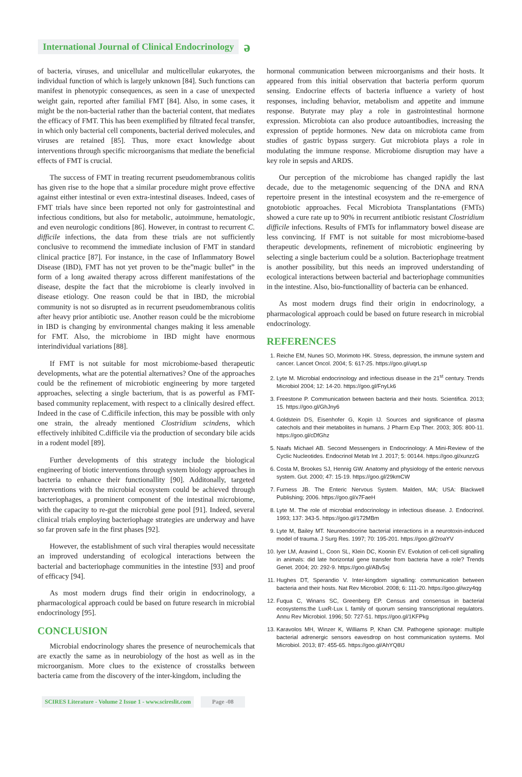International Journal of Clinical Endocrinology ə
of bacteria, viruses, and unicellular and multicellular eukaryotes, the individual function of which is largely unknown [84]. Such functions can manifest in phenotypic consequences, as seen in a case of unexpected weight gain, reported after familial FMT [84]. Also, in some cases, it might be the non-bacterial rather than the bacterial content, that mediates the efficacy of FMT. This has been exemplified by filtrated fecal transfer, in which only bacterial cell components, bacterial derived molecules, and viruses are retained [85]. Thus, more exact knowledge about interventions through specific microorganisms that mediate the beneficial effects of FMT is crucial.
The success of FMT in treating recurrent pseudomembranous colitis has given rise to the hope that a similar procedure might prove effective against either intestinal or even extra-intestinal diseases. Indeed, cases of FMT trials have since been reported not only for gastrointestinal and infectious conditions, but also for metabolic, autoimmune, hematologic, and even neurologic conditions [86]. However, in contrast to recurrent C. difficile infections, the data from these trials are not sufficiently conclusive to recommend the immediate inclusion of FMT in standard clinical practice [87]. For instance, in the case of Inflammatory Bowel Disease (IBD), FMT has not yet proven to be the”magic bullet” in the form of a long awaited therapy across different manifestations of the disease, despite the fact that the microbiome is clearly involved in disease etiology. One reason could be that in IBD, the microbial community is not so disrupted as in recurrent pseudomembranous colitis after heavy prior antibiotic use. Another reason could be the microbiome in IBD is changing by environmental changes making it less amenable for FMT. Also, the microbiome in IBD might have enormous interindividual variations [88].
If FMT is not suitable for most microbiome-based therapeutic developments, what are the potential alternatives? One of the approaches could be the refinement of microbiotic engineering by more targeted approaches, selecting a single bacterium, that is as powerful as FMT-based community replacement, with respect to a clinically desired effect. Indeed in the case of C.difficile infection, this may be possible with only one strain, the already mentioned Clostridium scindens, which effectively inhibited C.difficile via the production of secondary bile acids in a rodent model [89].
Further developments of this strategy include the biological engineering of biotic interventions through system biology approaches in bacteria to enhance their functionallity [90]. Additonally, targeted interventions with the microbial ecosystem could be achieved through bacteriophages, a prominent component of the intestinal microbiome, with the capacity to re-gut the microbial gene pool [91]. Indeed, several clinical trials employing bacteriophage strategies are underway and have so far proven safe in the first phases [92].
However, the establishment of such viral therapies would necessitate an improved understanding of ecological interactions between the bacterial and bacteriophage communities in the intestine [93] and proof of efficacy [94].
As most modern drugs find their origin in endocrinology, a pharmacological approach could be based on future research in microbial endocrinology [95].
CONCLUSION
Microbial endocrinology shares the presence of neurochemicals that are exactly the same as in neurobiology of the host as well as in the microorganism. More clues to the existence of crosstalks between bacteria came from the discovery of the inter-kingdom, including the
hormonal communication between microorganisms and their hosts. It appeared from this initial observation that bacteria perform quorum sensing. Endocrine effects of bacteria influence a variety of host responses, including behavior, metabolism and appetite and immune response. Butyrate may play a role in gastrointestinal hormone expression. Microbiota can also produce autoantibodies, increasing the expression of peptide hormones. New data on microbiota came from studies of gastric bypass surgery. Gut microbiota plays a role in modulating the immune response. Microbiome disruption may have a key role in sepsis and ARDS.
Our perception of the microbiome has changed rapidly the last decade, due to the metagenomic sequencing of the DNA and RNA repertoire present in the intestinal ecosystem and the re-emergence of gnotobiotic approaches. Fecal Microbiota Transplantations (FMTs) showed a cure rate up to 90% in recurrent antibiotic resistant Clostridium difficile infections. Results of FMTs for inflammatory bowel disease are less convincing. If FMT is not suitable for most microbiome-based therapeutic developments, refinement of microbiotic engineering by selecting a single bacterium could be a solution. Bacteriophage treatment is another possibility, but this needs an improved understanding of ecological interactions between bacterial and bacteriophage communities in the intestine. Also, bio-functionallity of bacteria can be enhanced.
As most modern drugs find their origin in endocrinology, a pharmacological approach could be based on future research in microbial endocrinology.
REFERENCES
1. Reiche EM, Nunes SO, Morimoto HK. Stress, depression, the immune system and cancer. Lancet Oncol. 2004; 5: 617-25. https://goo.gl/uqrLsp
2. Lyte M. Microbial endocrinology and infectious disease in the 21<sup>st</sup> century. Trends Microbiol 2004; 12: 14-20. https://goo.gl/FnyLk6
3. Freestone P. Communication between bacteria and their hosts. Scientifica. 2013; 15. https://goo.gl/GhJny6
4. Goldstein DS, Eisenhofer G, Kopin IJ. Sources and significance of plasma catechols and their metabolites in humans. J Pharm Exp Ther. 2003; 305: 800-11. https://goo.gl/cDfGhz
5. Naafs Michael AB. Second Messengers in Endocrinology: A Mini-Review of the Cyclic Nucleotides. Endocrinol Metab Int J. 2017; 5: 00144. https://goo.gl/xunzzG
6. Costa M, Brookes SJ, Hennig GW. Anatomy and physiology of the enteric nervous system. Gut. 2000; 47: 15-19. https://goo.gl/29kmCW
7. Furness JB. The Enteric Nervous System. Malden, MA; USA: Blackwell Publishing; 2006. https://goo.gl/x7FaeH
8. Lyte M. The role of microbial endocrinology in infectious disease. J. Endocrinol. 1993; 137: 343-5. https://goo.gl/172MBm
9. Lyte M, Bailey MT. Neuroendocrine bacterial interactions in a neurotoxin-induced model of trauma. J Surg Res. 1997; 70: 195-201. https://goo.gl/2roaYV
10. Iyer LM, Aravind L, Coon SL, Klein DC, Koonin EV. Evolution of cell-cell signalling in animals: did late horizontal gene transfer from bacteria have a role? Trends Genet. 2004; 20: 292-9. https://goo.gl/ABv5xj
11. Hughes DT, Sperandio V. Inter-kingdom signalling: communication between bacteria and their hosts. Nat Rev Microbiol. 2008; 6: 111-20. https://goo.gl/wzy4qg
12. Fuqua C, Winans SC, Greenberg EP. Census and consensus in bacterial ecosystems:the LuxR-Lux L family of quorum sensing transcriptional regulators. Annu Rev Microbiol. 1996; 50: 727-51. https://goo.gl/1KFPkg
13. Karavolos MH, Winzer K, Williams P, Khan CM. Pathogene spionage: multiple bacterial adrenergic sensors eavesdrop on host communication systems. Mol Microbiol. 2013; 87: 455-65. https://goo.gl/AhYQ8U
SCIRES Literature - Volume 2 Issue 1 - www.scireslit.com Page -08